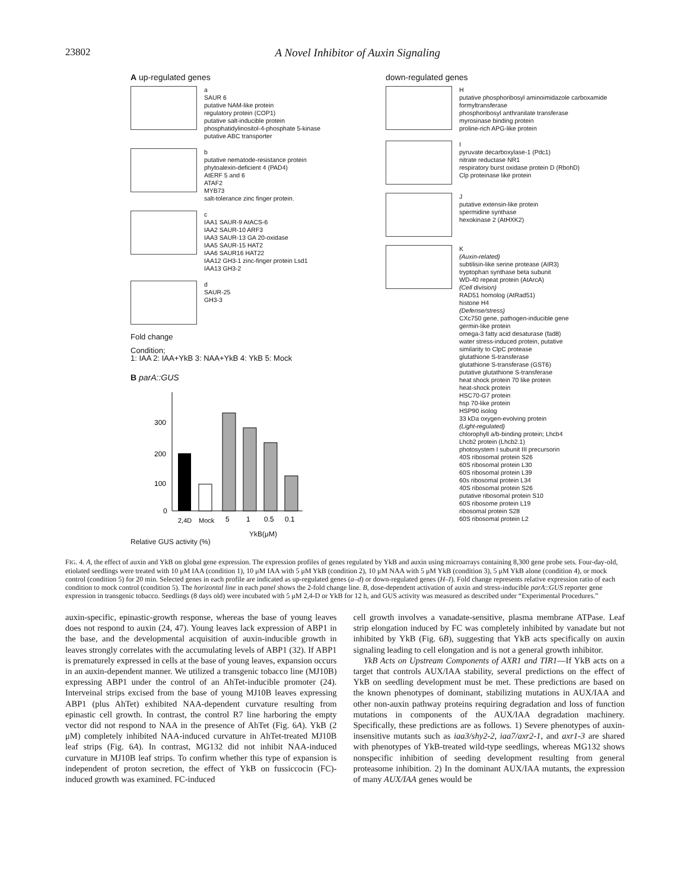23802 A Novel Inhibitor of Auxin Signaling
A up-regulated genes
a
SAUR 6
putative NAM-like protein
regulatory protein (COP1)
putative salt-inducible protein
phosphatidylinositol-4-phosphate 5-kinase
putative ABC transporter
b
putative nematode-resistance protein
phytoalexin-deficient 4 (PAD4)
AtERF 5 and 6
ATAF2
MYB73
salt-tolerance zinc finger protein.
c
IAA1 SAUR-9 AtACS-6
IAA2 SAUR-10 ARF3
IAA3 SAUR-13 GA 20-oxidase
IAA5 SAUR-15 HAT2
IAA6 SAUR16 HAT22
IAA12 GH3-1 zinc-finger protein Lsd1
IAA13 GH3-2
d
SAUR-25
GH3-3
Fold change
Condition;
1: IAA 2: IAA+YkB 3: NAA+YkB 4: YkB 5: Mock
B parA::GUS
300
200
100
0
2,4D
Mock
5
1
0.5
0.1
YkB(μM)
Relative GUS activity (%)
down-regulated genes
H
putative phosphoribosyl aminoimidazole carboxamide formyltransferase
phosphoribosyl anthranilate transferase
myrosinase binding protein
proline-rich APG-like protein
I
pyruvate decarboxylase-1 (Pdc1)
nitrate reductase NR1
respiratory burst oxidase protein D (RbohD)
Clp proteinase like protein
J
putative extensin-like protein
spermidine synthase
hexokinase 2 (AtHXK2)
K
(Auxin-related)
subtilisin-like serine protease (AIR3)
tryptophan synthase beta subunit
WD-40 repeat protein (AtArcA)
(Cell division)
RAD51 homolog (AtRad51)
histone H4
(Defense/stress)
CXc750 gene, pathogen-inducible gene
germin-like protein
omega-3 fatty acid desaturase (fad8)
water stress-induced protein, putative
similarity to ClpC protease
glutathione S-transferase
glutathione S-transferase (GST6)
putative glutathione S-transferase
heat shock protein 70 like protein
heat-shock protein
HSC70-G7 protein
hsp 70-like protein
HSP90 isolog
33 kDa oxygen-evolving protein
(Light-regulated)
chlorophyll a/b-binding protein; Lhcb4
Lhcb2 protein (Lhcb2.1)
photosystem I subunit III precursorin
40S ribosomal protein S26
60S ribosomal protein L30
60S ribosomal protein L39
60s ribosomal protein L34
40S ribosomal protein S26
putative ribosomal protein S10
60S ribosome protein L19
ribosomal protein S28
60S ribosomal protein L2
FIG. 4. A, the effect of auxin and YkB on global gene expression. The expression profiles of genes regulated by YkB and auxin using microarrays containing 8,300 gene probe sets. Four-day-old, etiolated seedlings were treated with 10 μM IAA (condition 1), 10 μM IAA with 5 μM YkB (condition 2), 10 μM NAA with 5 μM YkB (condition 3), 5 μM YkB alone (condition 4), or mock control (condition 5) for 20 min. Selected genes in each profile are indicated as up-regulated genes (a–d) or down-regulated genes (H–I). Fold change represents relative expression ratio of each condition to mock control (condition 5). The horizontal line in each panel shows the 2-fold change line. B, dose-dependent activation of auxin and stress-inducible parA::GUS reporter gene expression in transgenic tobacco. Seedlings (8 days old) were incubated with 5 μM 2,4-D or YkB for 12 h, and GUS activity was measured as described under “Experimental Procedures.”
auxin-specific, epinastic-growth response, whereas the base of young leaves does not respond to auxin (24, 47). Young leaves lack expression of ABP1 in the base, and the developmental acquisition of auxin-inducible growth in leaves strongly correlates with the accumulating levels of ABP1 (32). If ABP1 is prematurely expressed in cells at the base of young leaves, expansion occurs in an auxin-dependent manner. We utilized a transgenic tobacco line (MJ10B) expressing ABP1 under the control of an AhTet-inducible promoter (24). Interveinal strips excised from the base of young MJ10B leaves expressing ABP1 (plus AhTet) exhibited NAA-dependent curvature resulting from epinastic cell growth. In contrast, the control R7 line harboring the empty vector did not respond to NAA in the presence of AhTet (Fig. 6A). YkB (2 μM) completely inhibited NAA-induced curvature in AhTet-treated MJ10B leaf strips (Fig. 6A). In contrast, MG132 did not inhibit NAA-induced curvature in MJ10B leaf strips. To confirm whether this type of expansion is independent of proton secretion, the effect of YkB on fussiccocin (FC)-induced growth was examined. FC-induced
cell growth involves a vanadate-sensitive, plasma membrane ATPase. Leaf strip elongation induced by FC was completely inhibited by vanadate but not inhibited by YkB (Fig. 6B), suggesting that YkB acts specifically on auxin signaling leading to cell elongation and is not a general growth inhibitor.
YkB Acts on Upstream Components of AXR1 and TIR1—If YkB acts on a target that controls AUX/IAA stability, several predictions on the effect of YkB on seedling development must be met. These predictions are based on the known phenotypes of dominant, stabilizing mutations in AUX/IAA and other non-auxin pathway proteins requiring degradation and loss of function mutations in components of the AUX/IAA degradation machinery. Specifically, these predictions are as follows. 1) Severe phenotypes of auxin-insensitive mutants such as iaa3/shy2-2, iaa7/axr2-1, and axr1-3 are shared with phenotypes of YkB-treated wild-type seedlings, whereas MG132 shows nonspecific inhibition of seeding development resulting from general proteasome inhibition. 2) In the dominant AUX/IAA mutants, the expression of many AUX/IAA genes would be